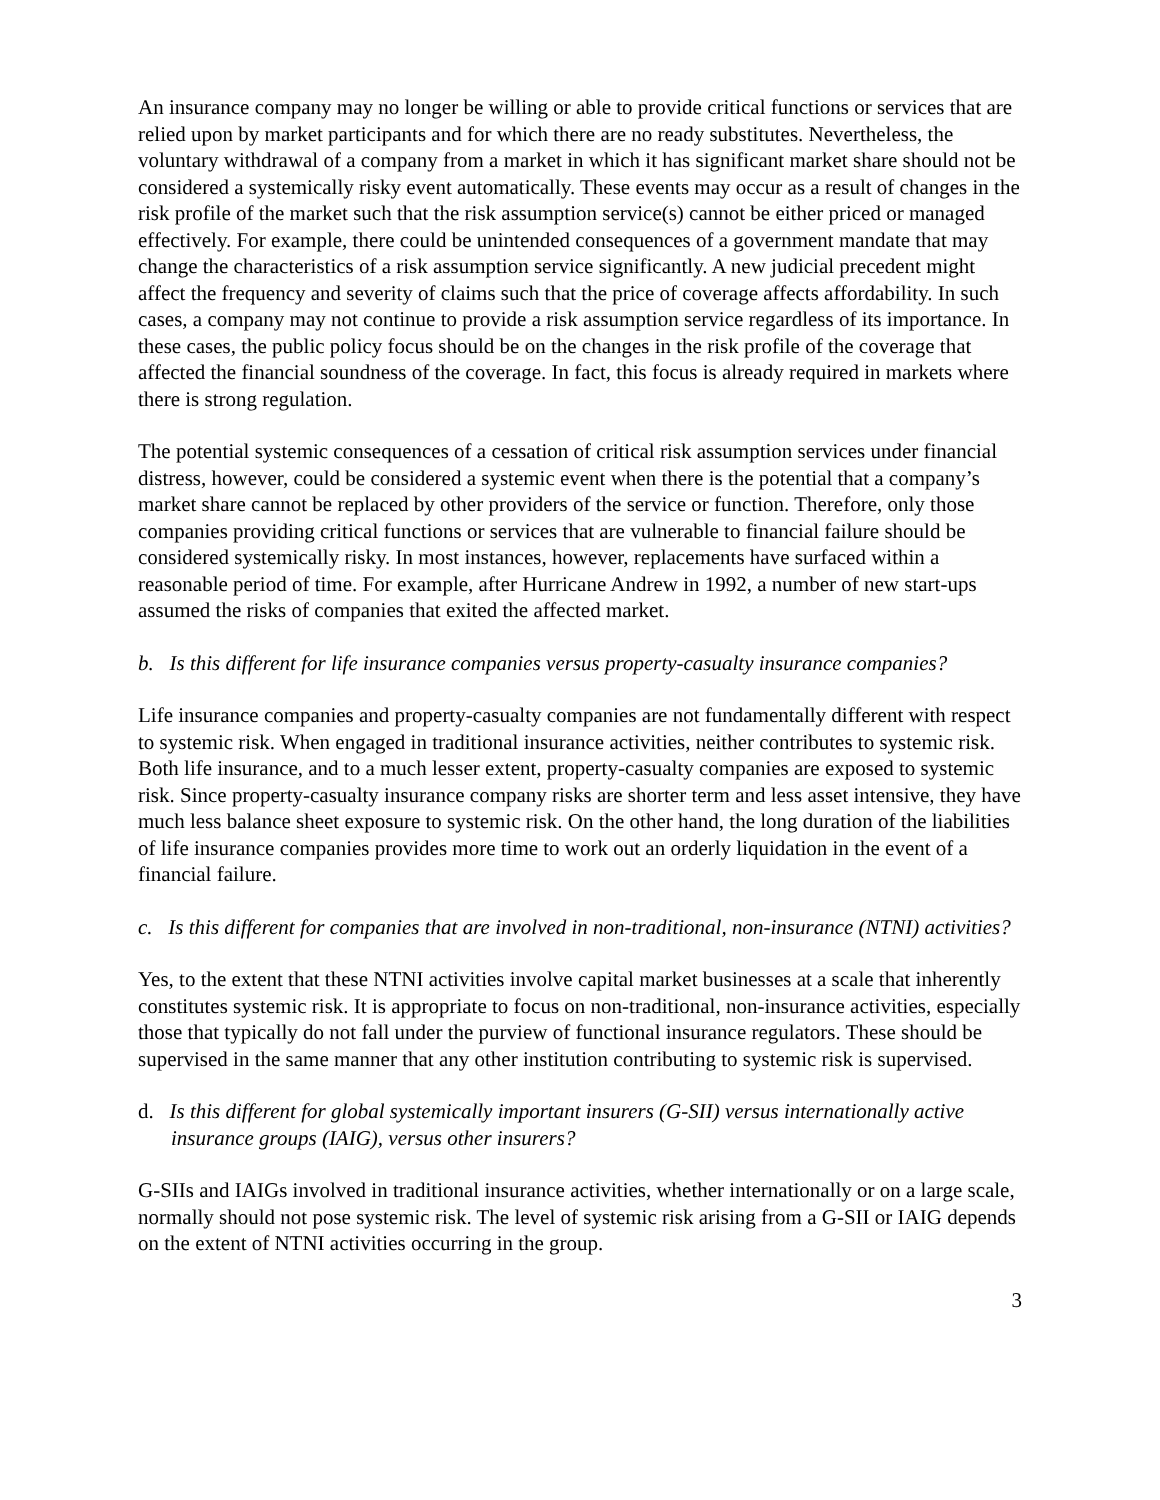An insurance company may no longer be willing or able to provide critical functions or services that are relied upon by market participants and for which there are no ready substitutes. Nevertheless, the voluntary withdrawal of a company from a market in which it has significant market share should not be considered a systemically risky event automatically. These events may occur as a result of changes in the risk profile of the market such that the risk assumption service(s) cannot be either priced or managed effectively. For example, there could be unintended consequences of a government mandate that may change the characteristics of a risk assumption service significantly. A new judicial precedent might affect the frequency and severity of claims such that the price of coverage affects affordability. In such cases, a company may not continue to provide a risk assumption service regardless of its importance. In these cases, the public policy focus should be on the changes in the risk profile of the coverage that affected the financial soundness of the coverage. In fact, this focus is already required in markets where there is strong regulation.
The potential systemic consequences of a cessation of critical risk assumption services under financial distress, however, could be considered a systemic event when there is the potential that a company’s market share cannot be replaced by other providers of the service or function. Therefore, only those companies providing critical functions or services that are vulnerable to financial failure should be considered systemically risky. In most instances, however, replacements have surfaced within a reasonable period of time. For example, after Hurricane Andrew in 1992, a number of new start-ups assumed the risks of companies that exited the affected market.
b. Is this different for life insurance companies versus property-casualty insurance companies?
Life insurance companies and property-casualty companies are not fundamentally different with respect to systemic risk. When engaged in traditional insurance activities, neither contributes to systemic risk. Both life insurance, and to a much lesser extent, property-casualty companies are exposed to systemic risk. Since property-casualty insurance company risks are shorter term and less asset intensive, they have much less balance sheet exposure to systemic risk. On the other hand, the long duration of the liabilities of life insurance companies provides more time to work out an orderly liquidation in the event of a financial failure.
c. Is this different for companies that are involved in non-traditional, non-insurance (NTNI) activities?
Yes, to the extent that these NTNI activities involve capital market businesses at a scale that inherently constitutes systemic risk. It is appropriate to focus on non-traditional, non-insurance activities, especially those that typically do not fall under the purview of functional insurance regulators. These should be supervised in the same manner that any other institution contributing to systemic risk is supervised.
d. Is this different for global systemically important insurers (G-SII) versus internationally active insurance groups (IAIG), versus other insurers?
G-SIIs and IAIGs involved in traditional insurance activities, whether internationally or on a large scale, normally should not pose systemic risk. The level of systemic risk arising from a G-SII or IAIG depends on the extent of NTNI activities occurring in the group.
3